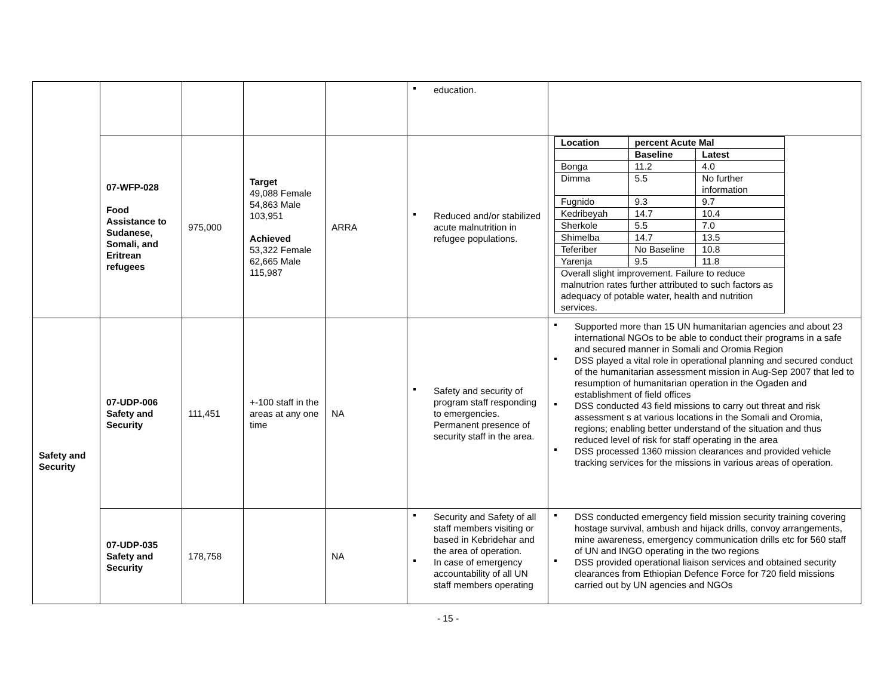| | | | | | education. | |
| | 07-WFP-028 Food Assistance to Sudanese, Somali, and Eritrean refugees | 975,000 | Target 49,088 Female 54,863 Male 103,951 Achieved 53,322 Female 62,665 Male 115,987 | ARRA | Reduced and/or stabilized acute malnutrition in refugee populations. | / Location / percent Acute Mal / / / / Baseline / Latest / / Bonga / 11.2 / 4.0 / / Dimma / 5.5 / No further information / / Fugnido / 9.3 / 9.7 / / Kedribeyah / 14.7 / 10.4 / / Sherkole / 5.5 / 7.0 / / Shimelba / 14.7 / 13.5 / / Teferiber / No Baseline / 10.8 / / Yarenja / 9.5 / 11.8 / / Overall slight improvement. Failure to reduce malnutrion rates further attributed to such factors as adequacy of potable water, health and nutrition services. / / / |
| Safety and Security | 07-UDP-006 Safety and Security | 111,451 | +-100 staff in the areas at any one time | NA | Safety and security of program staff responding to emergencies. Permanent presence of security staff in the area. | Supported more than 15 UN humanitarian agencies and about 23 international NGOs to be able to conduct their programs in a safe and secured manner in Somali and Oromia Region DSS played a vital role in operational planning and secured conduct of the humanitarian assessment mission in Aug-Sep 2007 that led to resumption of humanitarian operation in the Ogaden and establishment of field offices DSS conducted 43 field missions to carry out threat and risk assessment s at various locations in the Somali and Oromia, regions; enabling better understand of the situation and thus reduced level of risk for staff operating in the area DSS processed 1360 mission clearances and provided vehicle tracking services for the missions in various areas of operation. |
| | 07-UDP-035 Safety and Security | 178,758 | | NA | Security and Safety of all staff members visiting or based in Kebridehar and the area of operation. In case of emergency accountability of all UN staff members operating | DSS conducted emergency field mission security training covering hostage survival, ambush and hijack drills, convoy arrangements, mine awareness, emergency communication drills etc for 560 staff of UN and INGO operating in the two regions DSS provided operational liaison services and obtained security clearances from Ethiopian Defence Force for 720 field missions carried out by UN agencies and NGOs |
- 15 -